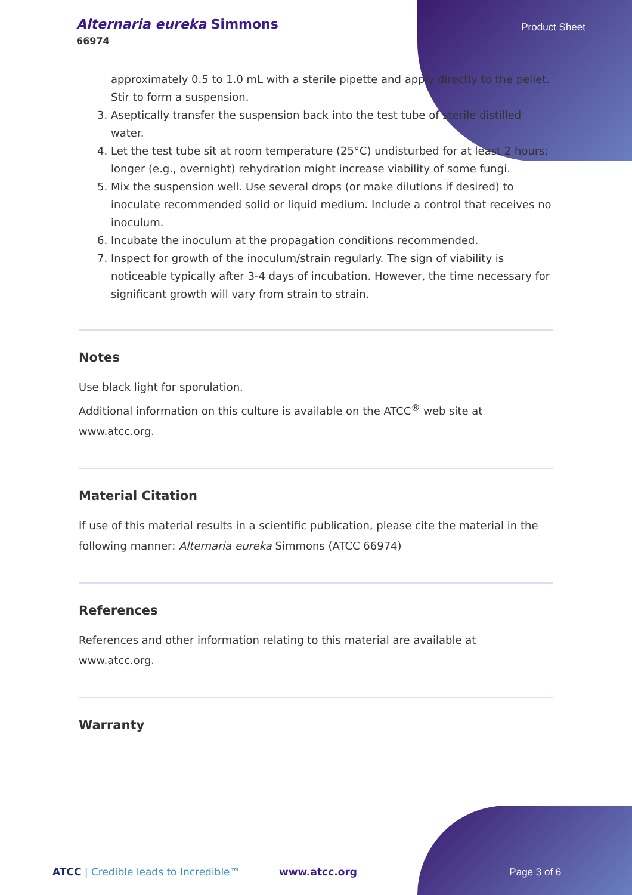Alternaria eureka Simmons
66974
Product Sheet
approximately 0.5 to 1.0 mL with a sterile pipette and apply directly to the pellet. Stir to form a suspension.
3. Aseptically transfer the suspension back into the test tube of sterile distilled water.
4. Let the test tube sit at room temperature (25°C) undisturbed for at least 2 hours; longer (e.g., overnight) rehydration might increase viability of some fungi.
5. Mix the suspension well. Use several drops (or make dilutions if desired) to inoculate recommended solid or liquid medium. Include a control that receives no inoculum.
6. Incubate the inoculum at the propagation conditions recommended.
7. Inspect for growth of the inoculum/strain regularly. The sign of viability is noticeable typically after 3-4 days of incubation. However, the time necessary for significant growth will vary from strain to strain.
Notes
Use black light for sporulation.
Additional information on this culture is available on the ATCC<sup>®</sup> web site at www.atcc.org.
Material Citation
If use of this material results in a scientific publication, please cite the material in the following manner: Alternaria eureka Simmons (ATCC 66974)
References
References and other information relating to this material are available at www.atcc.org.
Warranty
ATCC | Credible leads to Incredible™ www.atcc.org Page 3 of 6